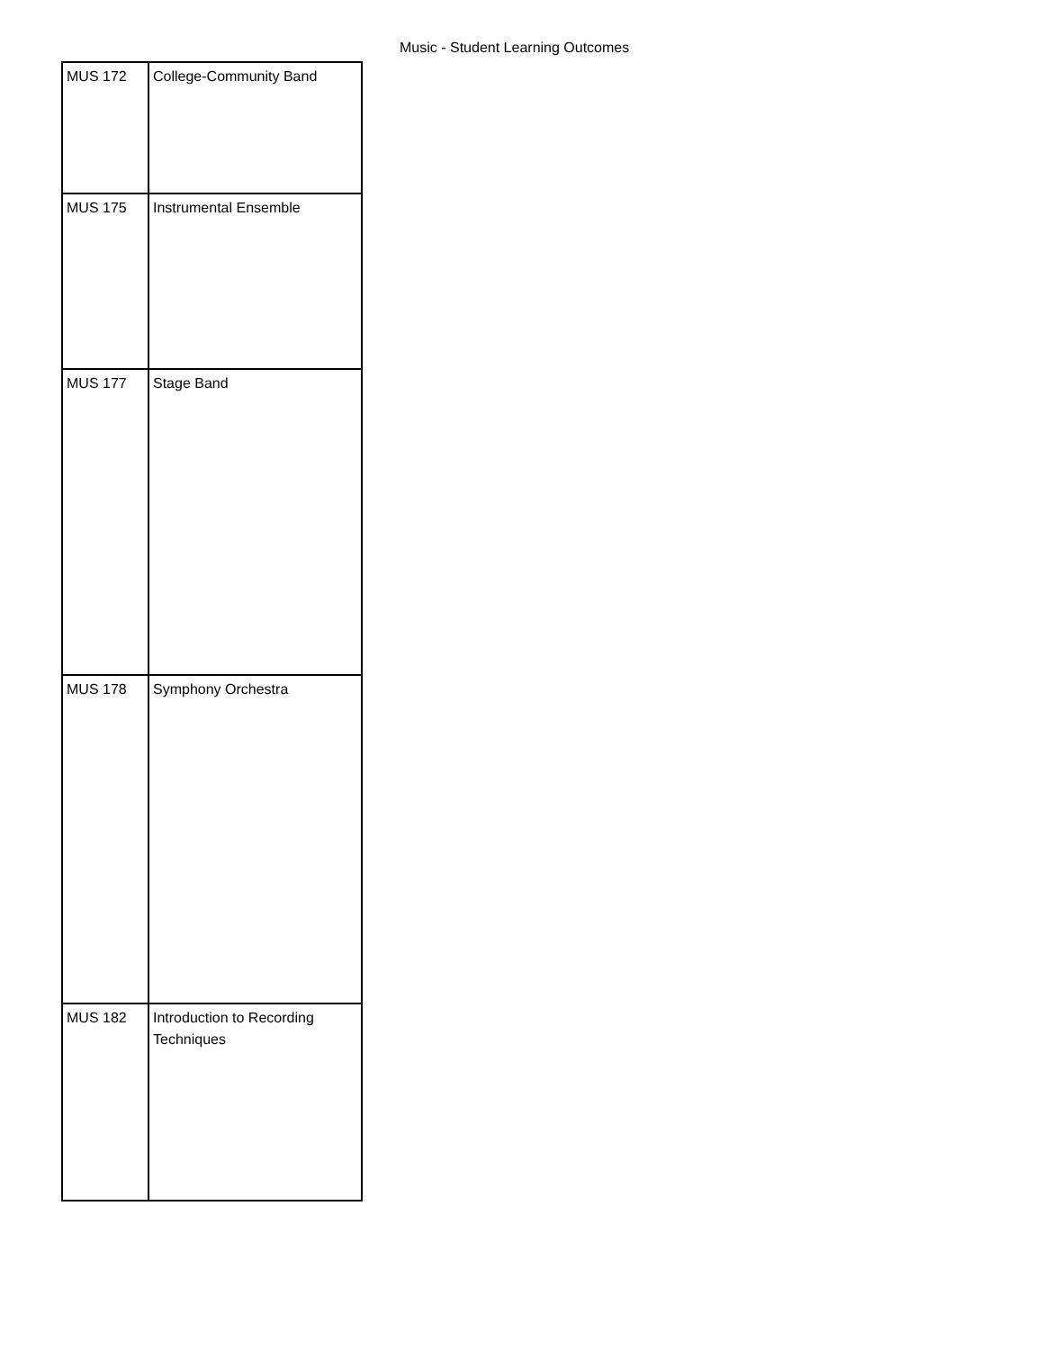Music - Student Learning Outcomes
| MUS 172 | College-Community Band |
| MUS 175 | Instrumental Ensemble |
| MUS 177 | Stage Band |
| MUS 178 | Symphony Orchestra |
| MUS 182 | Introduction to Recording Techniques |